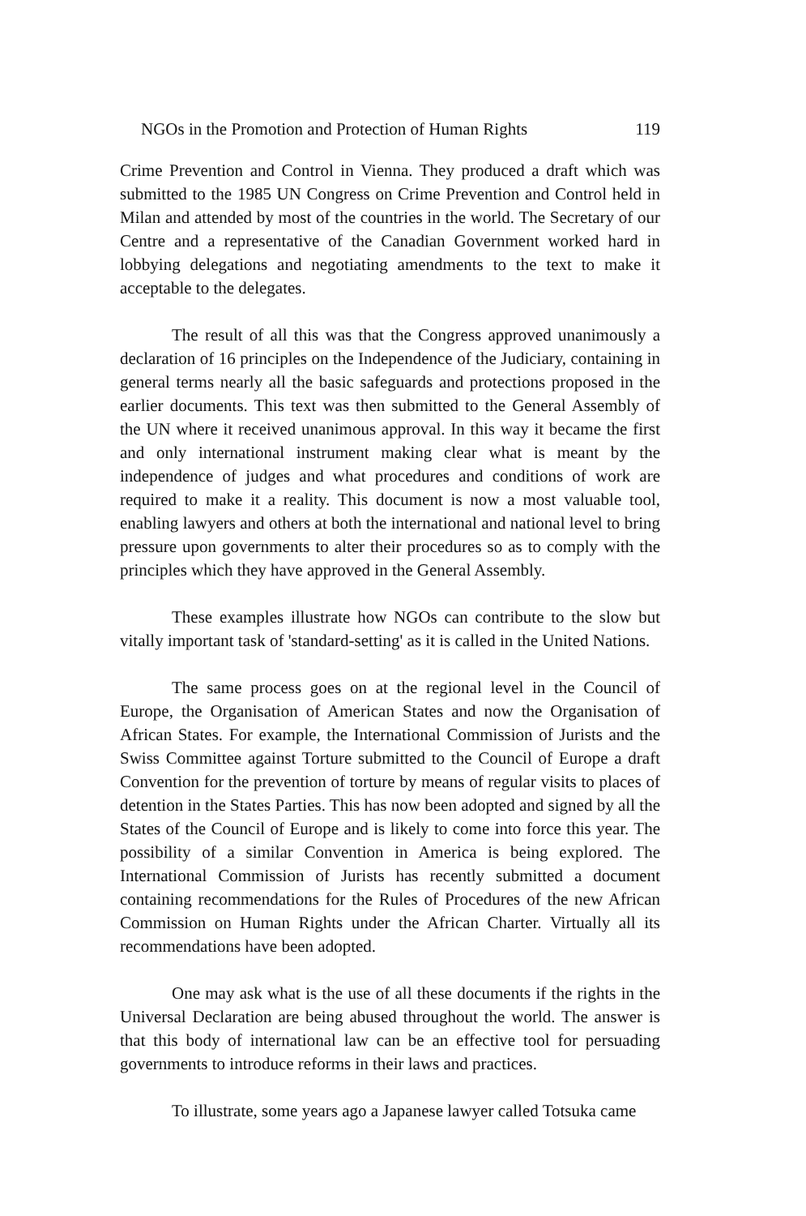NGOs in the Promotion and Protection of Human Rights 119
Crime Prevention and Control in Vienna. They produced a draft which was submitted to the 1985 UN Congress on Crime Prevention and Control held in Milan and attended by most of the countries in the world. The Secretary of our Centre and a representative of the Canadian Government worked hard in lobbying delegations and negotiating amendments to the text to make it acceptable to the delegates.
The result of all this was that the Congress approved unanimously a declaration of 16 principles on the Independence of the Judiciary, containing in general terms nearly all the basic safeguards and protections proposed in the earlier documents. This text was then submitted to the General Assembly of the UN where it received unanimous approval. In this way it became the first and only international instrument making clear what is meant by the independence of judges and what procedures and conditions of work are required to make it a reality. This document is now a most valuable tool, enabling lawyers and others at both the international and national level to bring pressure upon governments to alter their procedures so as to comply with the principles which they have approved in the General Assembly.
These examples illustrate how NGOs can contribute to the slow but vitally important task of 'standard-setting' as it is called in the United Nations.
The same process goes on at the regional level in the Council of Europe, the Organisation of American States and now the Organisation of African States. For example, the International Commission of Jurists and the Swiss Committee against Torture submitted to the Council of Europe a draft Convention for the prevention of torture by means of regular visits to places of detention in the States Parties. This has now been adopted and signed by all the States of the Council of Europe and is likely to come into force this year. The possibility of a similar Convention in America is being explored. The International Commission of Jurists has recently submitted a document containing recommendations for the Rules of Procedures of the new African Commission on Human Rights under the African Charter. Virtually all its recommendations have been adopted.
One may ask what is the use of all these documents if the rights in the Universal Declaration are being abused throughout the world. The answer is that this body of international law can be an effective tool for persuading governments to introduce reforms in their laws and practices.
To illustrate, some years ago a Japanese lawyer called Totsuka came